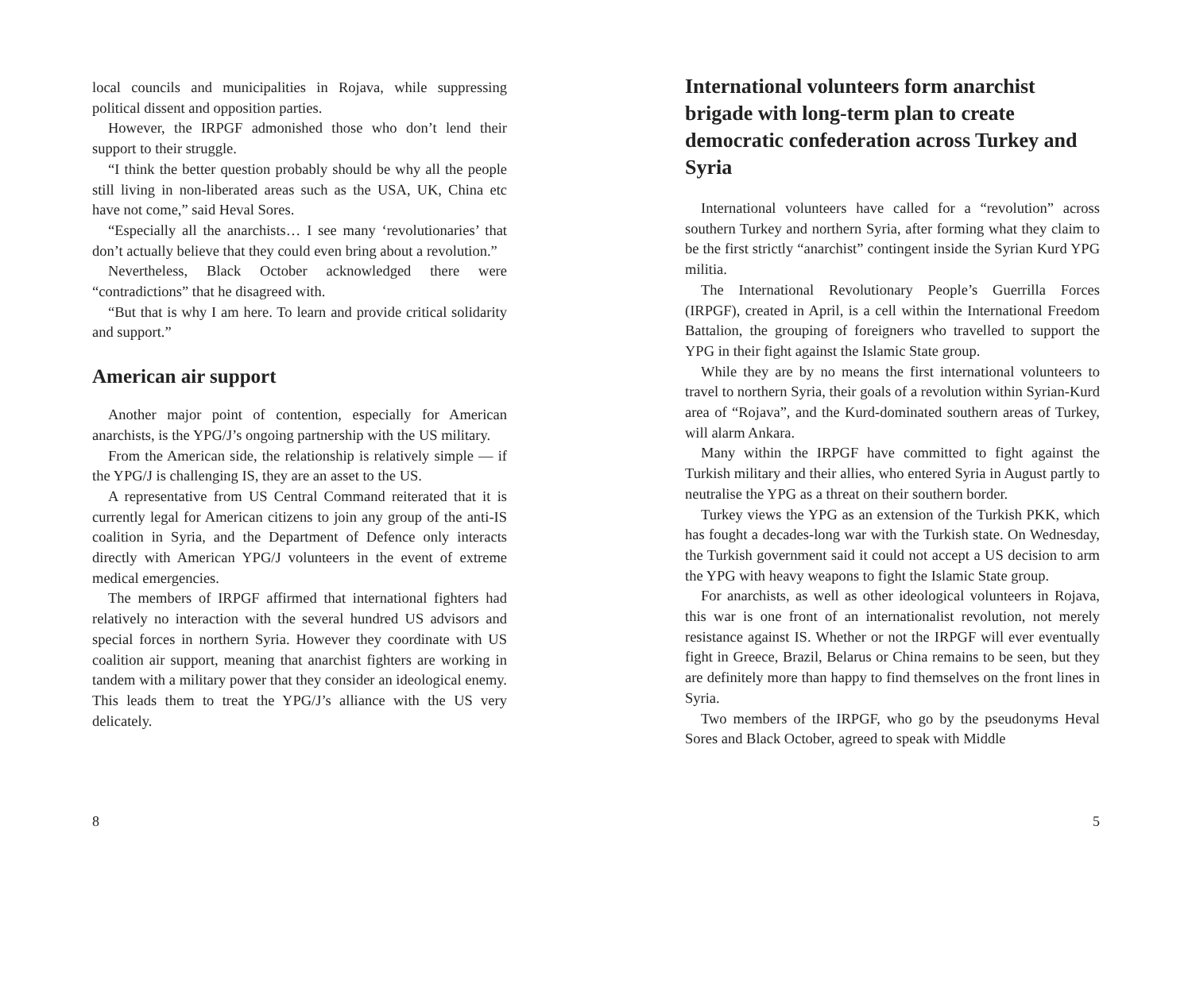local councils and municipalities in Rojava, while suppressing political dissent and opposition parties.
However, the IRPGF admonished those who don’t lend their support to their struggle.
“I think the better question probably should be why all the people still living in non-liberated areas such as the USA, UK, China etc have not come,” said Heval Sores.
“Especially all the anarchists… I see many ‘revolutionaries’ that don’t actually believe that they could even bring about a revolution.”
Nevertheless, Black October acknowledged there were “contradictions” that he disagreed with.
“But that is why I am here. To learn and provide critical solidarity and support.”
American air support
Another major point of contention, especially for American anarchists, is the YPG/J’s ongoing partnership with the US military.
From the American side, the relationship is relatively simple — if the YPG/J is challenging IS, they are an asset to the US.
A representative from US Central Command reiterated that it is currently legal for American citizens to join any group of the anti-IS coalition in Syria, and the Department of Defence only interacts directly with American YPG/J volunteers in the event of extreme medical emergencies.
The members of IRPGF affirmed that international fighters had relatively no interaction with the several hundred US advisors and special forces in northern Syria. However they coordinate with US coalition air support, meaning that anarchist fighters are working in tandem with a military power that they consider an ideological enemy. This leads them to treat the YPG/J’s alliance with the US very delicately.
8
International volunteers form anarchist brigade with long-term plan to create democratic confederation across Turkey and Syria
International volunteers have called for a “revolution” across southern Turkey and northern Syria, after forming what they claim to be the first strictly “anarchist” contingent inside the Syrian Kurd YPG militia.
The International Revolutionary People’s Guerrilla Forces (IRPGF), created in April, is a cell within the International Freedom Battalion, the grouping of foreigners who travelled to support the YPG in their fight against the Islamic State group.
While they are by no means the first international volunteers to travel to northern Syria, their goals of a revolution within Syrian-Kurd area of “Rojava”, and the Kurd-dominated southern areas of Turkey, will alarm Ankara.
Many within the IRPGF have committed to fight against the Turkish military and their allies, who entered Syria in August partly to neutralise the YPG as a threat on their southern border.
Turkey views the YPG as an extension of the Turkish PKK, which has fought a decades-long war with the Turkish state. On Wednesday, the Turkish government said it could not accept a US decision to arm the YPG with heavy weapons to fight the Islamic State group.
For anarchists, as well as other ideological volunteers in Rojava, this war is one front of an internationalist revolution, not merely resistance against IS. Whether or not the IRPGF will ever eventually fight in Greece, Brazil, Belarus or China remains to be seen, but they are definitely more than happy to find themselves on the front lines in Syria.
Two members of the IRPGF, who go by the pseudonyms Heval Sores and Black October, agreed to speak with Middle
5